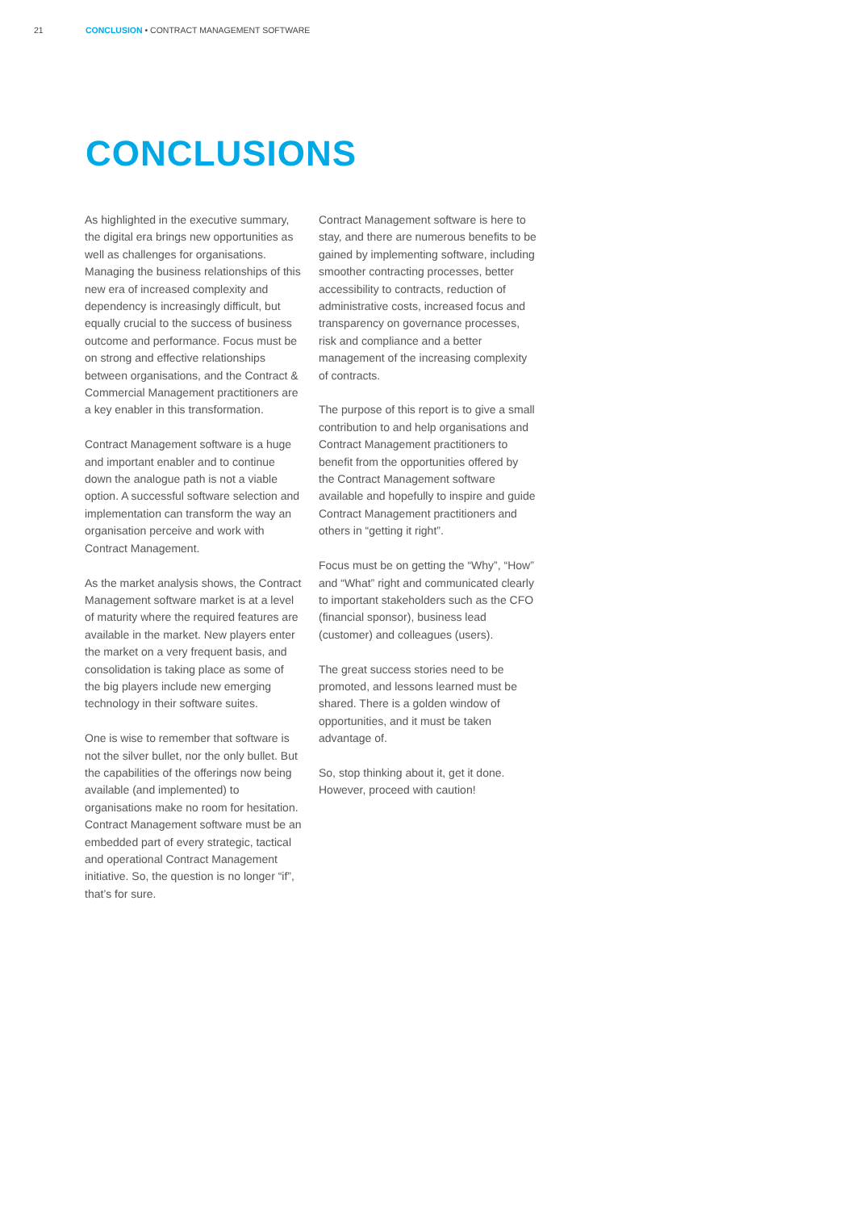21 CONCLUSION • CONTRACT MANAGEMENT SOFTWARE
CONCLUSIONS
As highlighted in the executive summary, the digital era brings new opportunities as well as challenges for organisations. Managing the business relationships of this new era of increased complexity and dependency is increasingly difficult, but equally crucial to the success of business outcome and performance. Focus must be on strong and effective relationships between organisations, and the Contract & Commercial Management practitioners are a key enabler in this transformation.
Contract Management software is a huge and important enabler and to continue down the analogue path is not a viable option. A successful software selection and implementation can transform the way an organisation perceive and work with Contract Management.
As the market analysis shows, the Contract Management software market is at a level of maturity where the required features are available in the market. New players enter the market on a very frequent basis, and consolidation is taking place as some of the big players include new emerging technology in their software suites.
One is wise to remember that software is not the silver bullet, nor the only bullet. But the capabilities of the offerings now being available (and implemented) to organisations make no room for hesitation. Contract Management software must be an embedded part of every strategic, tactical and operational Contract Management initiative. So, the question is no longer “if”, that’s for sure.
Contract Management software is here to stay, and there are numerous benefits to be gained by implementing software, including smoother contracting processes, better accessibility to contracts, reduction of administrative costs, increased focus and transparency on governance processes, risk and compliance and a better management of the increasing complexity of contracts.
The purpose of this report is to give a small contribution to and help organisations and Contract Management practitioners to benefit from the opportunities offered by the Contract Management software available and hopefully to inspire and guide Contract Management practitioners and others in “getting it right”.
Focus must be on getting the “Why”, “How” and “What” right and communicated clearly to important stakeholders such as the CFO (financial sponsor), business lead (customer) and colleagues (users).
The great success stories need to be promoted, and lessons learned must be shared. There is a golden window of opportunities, and it must be taken advantage of.
So, stop thinking about it, get it done. However, proceed with caution!